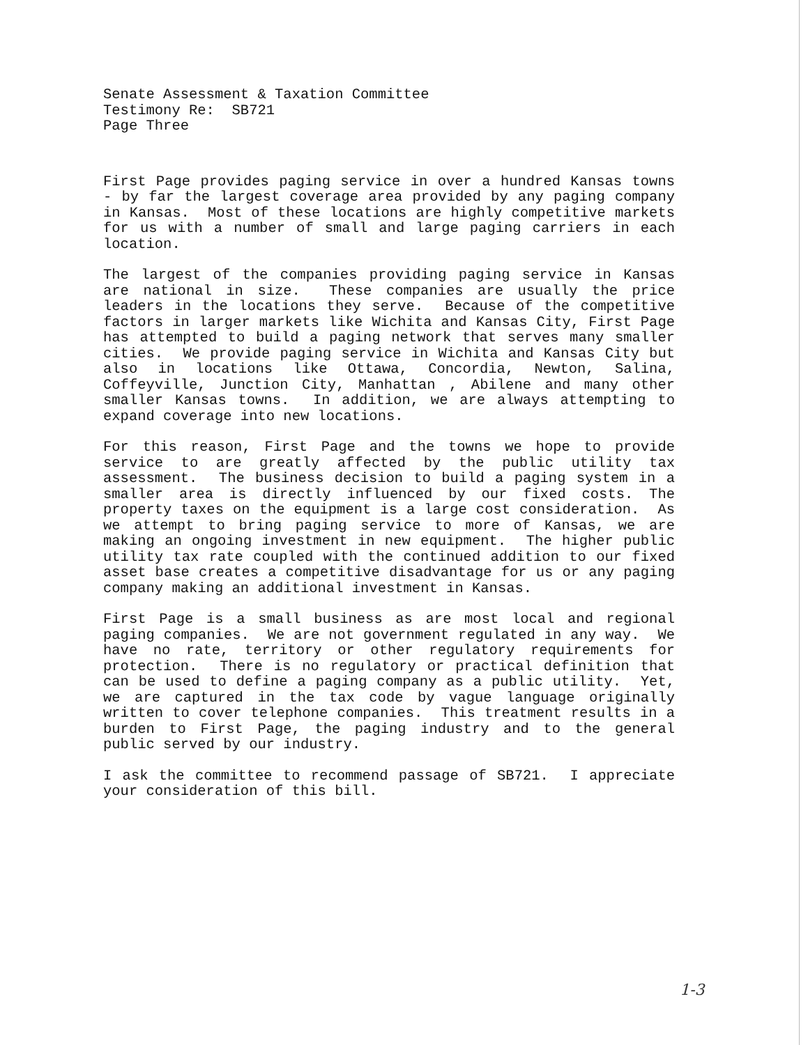Senate Assessment & Taxation Committee
Testimony Re: SB721
Page Three
First Page provides paging service in over a hundred Kansas towns - by far the largest coverage area provided by any paging company in Kansas. Most of these locations are highly competitive markets for us with a number of small and large paging carriers in each location.
The largest of the companies providing paging service in Kansas are national in size. These companies are usually the price leaders in the locations they serve. Because of the competitive factors in larger markets like Wichita and Kansas City, First Page has attempted to build a paging network that serves many smaller cities. We provide paging service in Wichita and Kansas City but also in locations like Ottawa, Concordia, Newton, Salina, Coffeyville, Junction City, Manhattan , Abilene and many other smaller Kansas towns. In addition, we are always attempting to expand coverage into new locations.
For this reason, First Page and the towns we hope to provide service to are greatly affected by the public utility tax assessment. The business decision to build a paging system in a smaller area is directly influenced by our fixed costs. The property taxes on the equipment is a large cost consideration. As we attempt to bring paging service to more of Kansas, we are making an ongoing investment in new equipment. The higher public utility tax rate coupled with the continued addition to our fixed asset base creates a competitive disadvantage for us or any paging company making an additional investment in Kansas.
First Page is a small business as are most local and regional paging companies. We are not government regulated in any way. We have no rate, territory or other regulatory requirements for protection. There is no regulatory or practical definition that can be used to define a paging company as a public utility. Yet, we are captured in the tax code by vague language originally written to cover telephone companies. This treatment results in a burden to First Page, the paging industry and to the general public served by our industry.
I ask the committee to recommend passage of SB721. I appreciate your consideration of this bill.
1-3